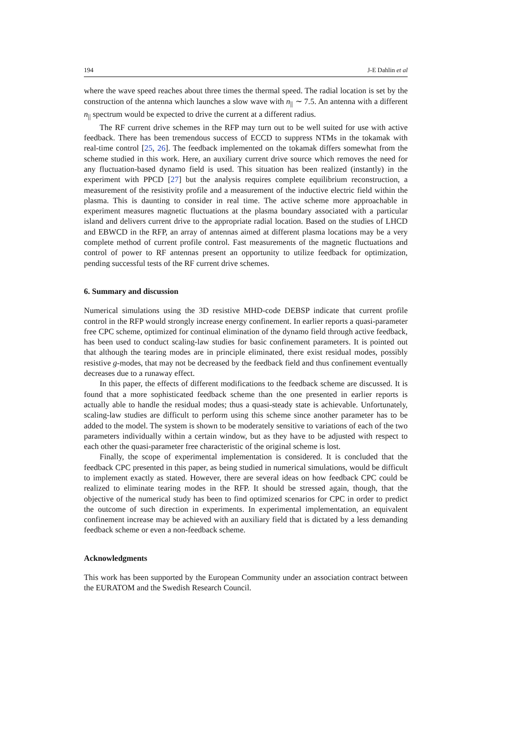194 J-E Dahlin et al
where the wave speed reaches about three times the thermal speed. The radial location is set by the construction of the antenna which launches a slow wave with n<sub>||</sub> ∼ 7.5. An antenna with a different n<sub>||</sub> spectrum would be expected to drive the current at a different radius.
The RF current drive schemes in the RFP may turn out to be well suited for use with active feedback. There has been tremendous success of ECCD to suppress NTMs in the tokamak with real-time control [25, 26]. The feedback implemented on the tokamak differs somewhat from the scheme studied in this work. Here, an auxiliary current drive source which removes the need for any fluctuation-based dynamo field is used. This situation has been realized (instantly) in the experiment with PPCD [27] but the analysis requires complete equilibrium reconstruction, a measurement of the resistivity profile and a measurement of the inductive electric field within the plasma. This is daunting to consider in real time. The active scheme more approachable in experiment measures magnetic fluctuations at the plasma boundary associated with a particular island and delivers current drive to the appropriate radial location. Based on the studies of LHCD and EBWCD in the RFP, an array of antennas aimed at different plasma locations may be a very complete method of current profile control. Fast measurements of the magnetic fluctuations and control of power to RF antennas present an opportunity to utilize feedback for optimization, pending successful tests of the RF current drive schemes.
6. Summary and discussion
Numerical simulations using the 3D resistive MHD-code DEBSP indicate that current profile control in the RFP would strongly increase energy confinement. In earlier reports a quasi-parameter free CPC scheme, optimized for continual elimination of the dynamo field through active feedback, has been used to conduct scaling-law studies for basic confinement parameters. It is pointed out that although the tearing modes are in principle eliminated, there exist residual modes, possibly resistive g-modes, that may not be decreased by the feedback field and thus confinement eventually decreases due to a runaway effect.
In this paper, the effects of different modifications to the feedback scheme are discussed. It is found that a more sophisticated feedback scheme than the one presented in earlier reports is actually able to handle the residual modes; thus a quasi-steady state is achievable. Unfortunately, scaling-law studies are difficult to perform using this scheme since another parameter has to be added to the model. The system is shown to be moderately sensitive to variations of each of the two parameters individually within a certain window, but as they have to be adjusted with respect to each other the quasi-parameter free characteristic of the original scheme is lost.
Finally, the scope of experimental implementation is considered. It is concluded that the feedback CPC presented in this paper, as being studied in numerical simulations, would be difficult to implement exactly as stated. However, there are several ideas on how feedback CPC could be realized to eliminate tearing modes in the RFP. It should be stressed again, though, that the objective of the numerical study has been to find optimized scenarios for CPC in order to predict the outcome of such direction in experiments. In experimental implementation, an equivalent confinement increase may be achieved with an auxiliary field that is dictated by a less demanding feedback scheme or even a non-feedback scheme.
Acknowledgments
This work has been supported by the European Community under an association contract between the EURATOM and the Swedish Research Council.